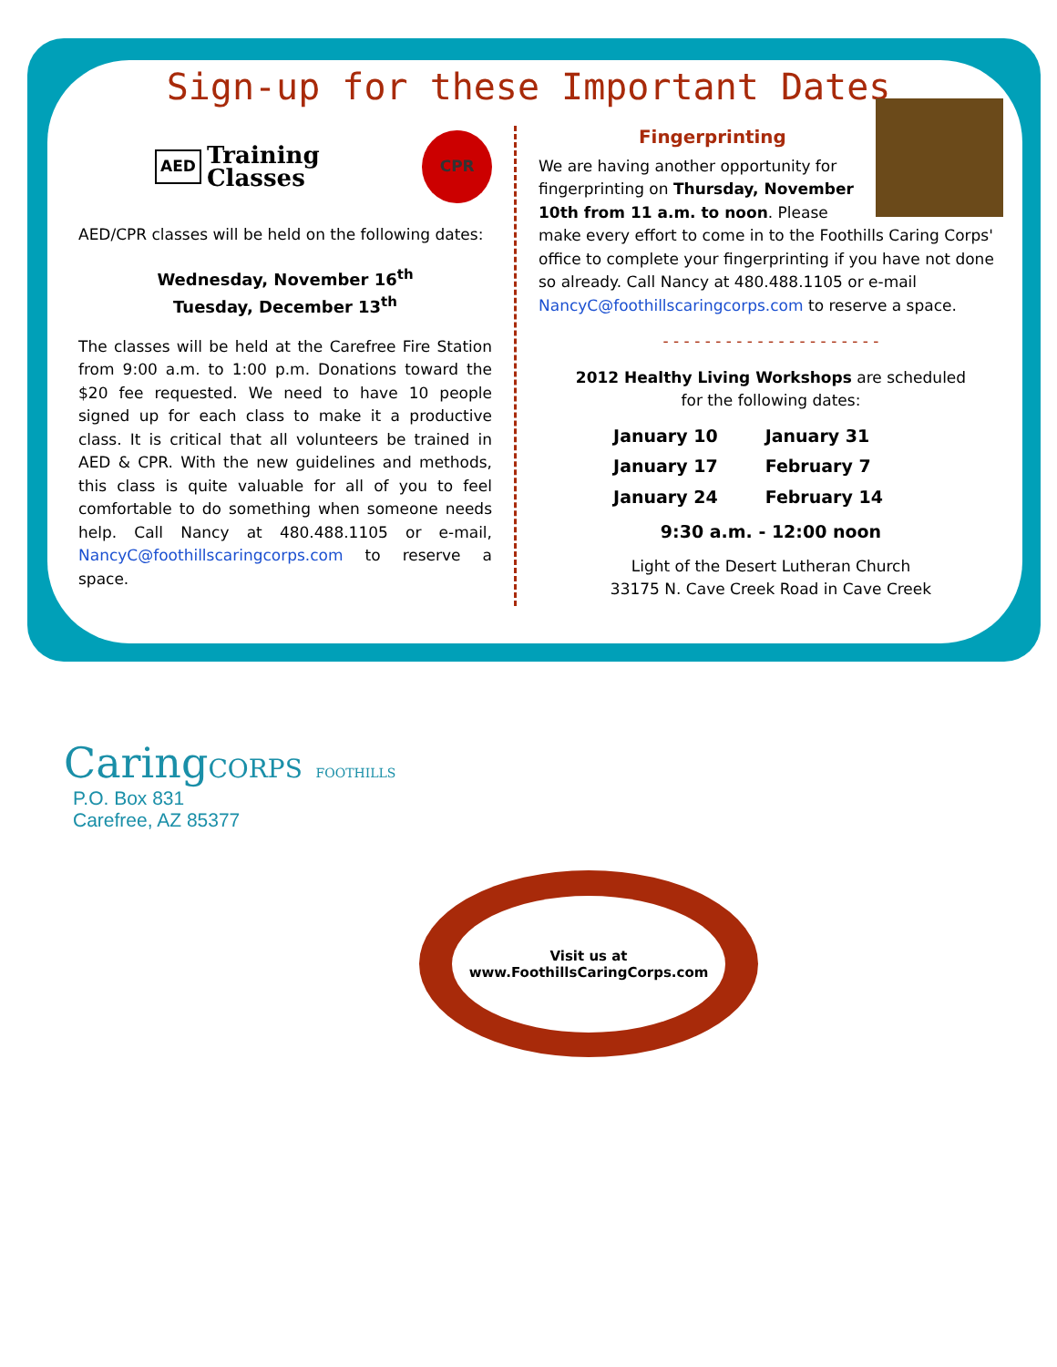Sign-up for these Important Dates
AED Training Classes CPR
AED/CPR classes will be held on the following dates:
Wednesday, November 16<sup>th</sup>
Tuesday, December 13<sup>th</sup>
The classes will be held at the Carefree Fire Station from 9:00 a.m. to 1:00 p.m. Donations toward the $20 fee requested. We need to have 10 people signed up for each class to make it a productive class. It is critical that all volunteers be trained in AED & CPR. With the new guidelines and methods, this class is quite valuable for all of you to feel comfortable to do something when someone needs help. Call Nancy at 480.488.1105 or e-mail, NancyC@foothillscaringcorps.com to reserve a space.
Fingerprinting
We are having another opportunity for fingerprinting on Thursday, November 10th from 11 a.m. to noon. Please make every effort to come in to the Foothills Caring Corps' office to complete your fingerprinting if you have not done so already. Call Nancy at 480.488.1105 or e-mail NancyC@foothillscaringcorps.com to reserve a space.
- - - - - - - - - - - - - - - - - - - - -
2012 Healthy Living Workshops are scheduled
for the following dates:
| January 10 | January 31 |
| January 17 | February 7 |
| January 24 | February 14 |
9:30 a.m. - 12:00 noon
Light of the Desert Lutheran Church
33175 N. Cave Creek Road in Cave Creek
CaringCORPS FOOTHILLS
P.O. Box 831
Carefree, AZ 85377
Visit us at
www.FoothillsCaringCorps.com